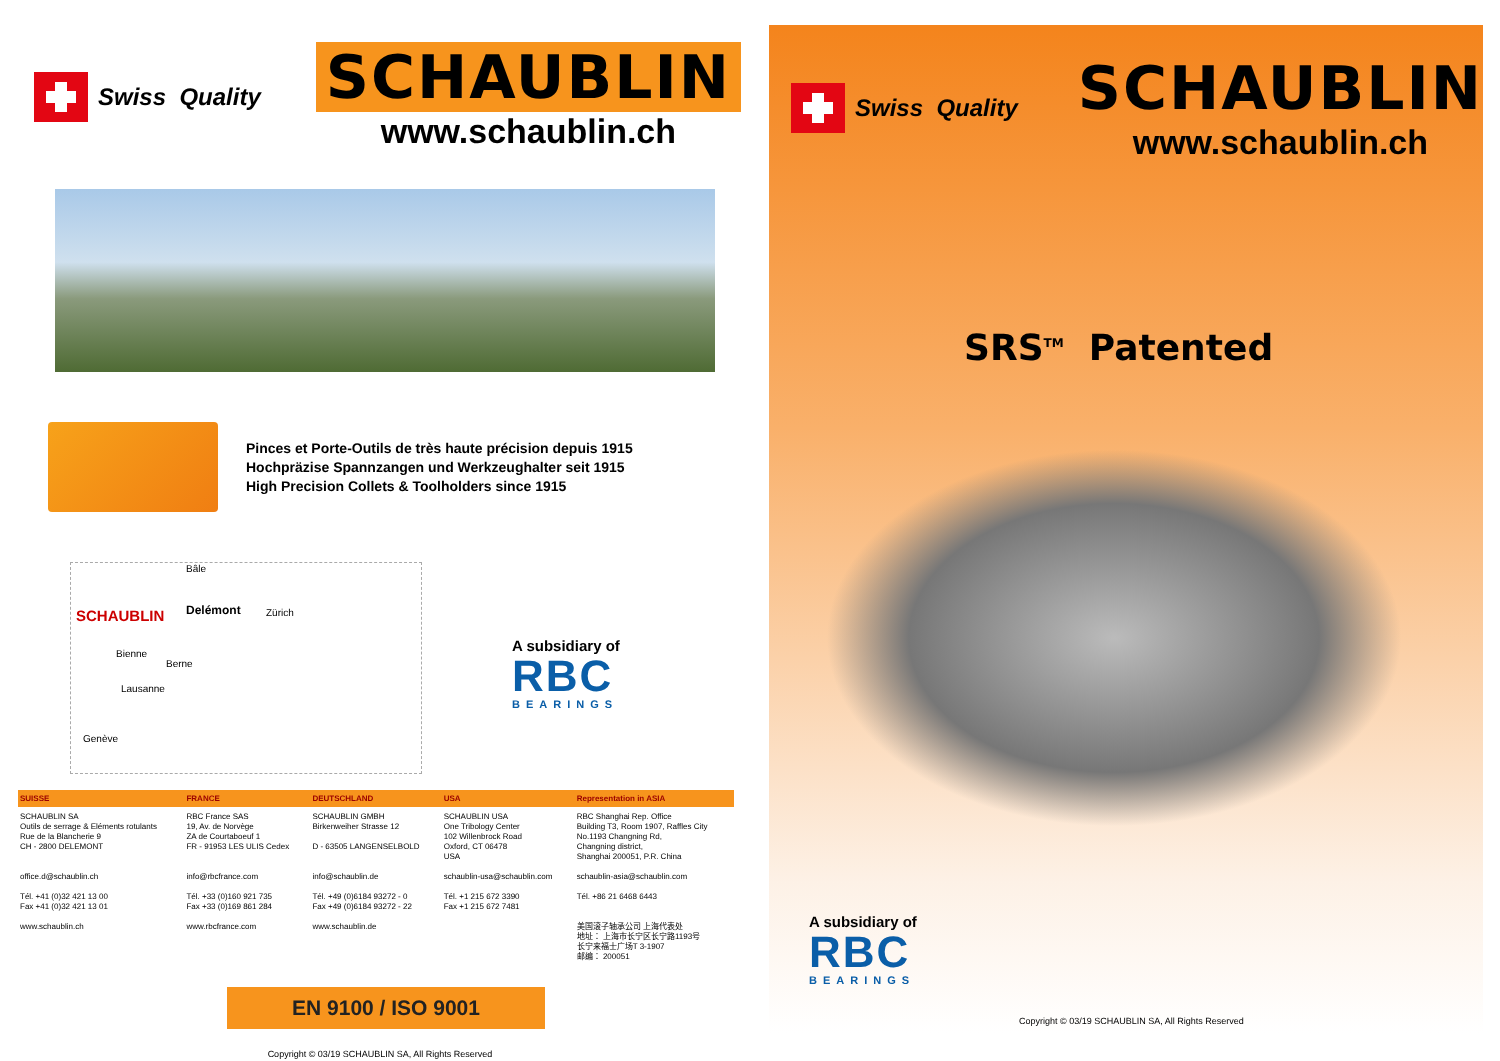Swiss Quality
SCHAUBLIN
www.schaublin.ch
Pinces et Porte-Outils de très haute précision depuis 1915
Hochpräzise Spannzangen und Werkzeughalter seit 1915
High Precision Collets & Toolholders since 1915
Bâle
SCHAUBLIN Delémont Zürich
Bienne
Berne
Lausanne
Genève
A subsidiary of
RBC
BEARINGS
| SUISSE | FRANCE | DEUTSCHLAND | USA | Representation in ASIA |
| --- | --- | --- | --- | --- |
| SCHAUBLIN SA Outils de serrage & Eléments rotulants Rue de la Blancherie 9 CH - 2800 DELEMONT | RBC France SAS 19, Av. de Norvège ZA de Courtaboeuf 1 FR - 91953 LES ULIS Cedex | SCHAUBLIN GMBH Birkenweiher Strasse 12 D - 63505 LANGENSELBOLD | SCHAUBLIN USA One Tribology Center 102 Willenbrock Road Oxford, CT 06478 USA | RBC Shanghai Rep. Office Building T3, Room 1907, Raffles City No.1193 Changning Rd, Changning district, Shanghai 200051, P.R. China |
| office.d@schaublin.ch | info@rbcfrance.com | info@schaublin.de | schaublin-usa@schaublin.com | schaublin-asia@schaublin.com |
| Tél. +41 (0)32 421 13 00 Fax +41 (0)32 421 13 01 | Tél. +33 (0)160 921 735 Fax +33 (0)169 861 284 | Tél. +49 (0)6184 93272 - 0 Fax +49 (0)6184 93272 - 22 | Tél. +1 215 672 3390 Fax +1 215 672 7481 | Tél. +86 21 6468 6443 |
| www.schaublin.ch | www.rbcfrance.com | www.schaublin.de | | 美国滚子轴承公司 上海代表处 地址： 上海市长宁区长宁路1193号 长宁来福士广场T 3-1907 邮编： 200051 |
EN 9100 / ISO 9001
Copyright © 03/19 SCHAUBLIN SA, All Rights Reserved
Swiss Quality
SCHAUBLIN
www.schaublin.ch
SRS<sup>TM</sup> Patented
A subsidiary of
RBC
BEARINGS
Copyright © 03/19 SCHAUBLIN SA, All Rights Reserved